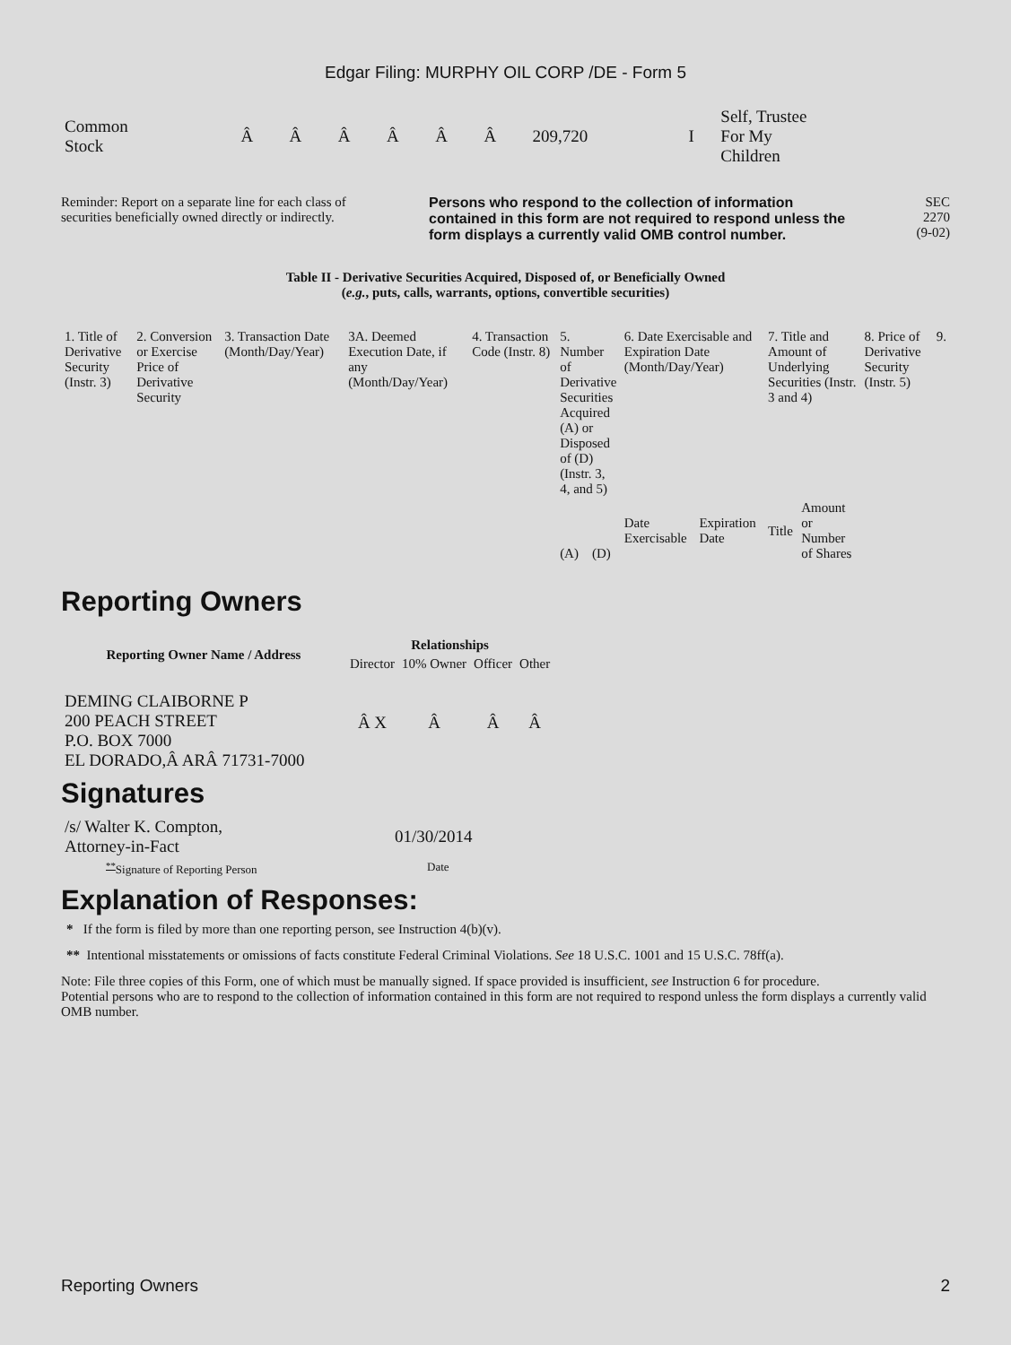Edgar Filing: MURPHY OIL CORP /DE - Form 5
| Common Stock | Â | Â | Â | Â | Â | Â | 209,720 | I | Self, Trustee For My Children |
Reminder: Report on a separate line for each class of securities beneficially owned directly or indirectly.
Persons who respond to the collection of information contained in this form are not required to respond unless the form displays a currently valid OMB control number.
SEC 2270
(9-02)
Table II - Derivative Securities Acquired, Disposed of, or Beneficially Owned
(e.g., puts, calls, warrants, options, convertible securities)
| 1. Title of Derivative Security (Instr. 3) | 2. Conversion or Exercise Price of Derivative Security | 3. Transaction Date (Month/Day/Year) | 3A. Deemed Execution Date, if any (Month/Day/Year) | 4. Transaction Code (Instr. 8) | 5. Number of Derivative Securities Acquired (A) or Disposed of (D) (Instr. 3, 4, and 5) | | 6. Date Exercisable and Expiration Date (Month/Day/Year) | | 7. Title and Amount of Underlying Securities (Instr. 3 and 4) | | 8. Price of Derivative Security (Instr. 5) | 9. |
| | | | | | (A) | (D) | Date Exercisable | Expiration Date | Title | Amount or Number of Shares | | |
Reporting Owners
| Reporting Owner Name / Address | Relationships | | | |
| --- | --- | --- | --- | --- |
| | Director | 10% Owner | Officer | Other |
| DEMING CLAIBORNE P 200 PEACH STREET P.O. BOX 7000 EL DORADO,Â ARÂ 71731-7000 | Â X | Â | Â | Â |
Signatures
| /s/ Walter K. Compton, Attorney-in-Fact | 01/30/2014 |
| <sup>**</sup> Signature of Reporting Person | Date |
Explanation of Responses:
* If the form is filed by more than one reporting person, see Instruction 4(b)(v).
** Intentional misstatements or omissions of facts constitute Federal Criminal Violations. See 18 U.S.C. 1001 and 15 U.S.C. 78ff(a).
Note: File three copies of this Form, one of which must be manually signed. If space provided is insufficient, see Instruction 6 for procedure.
Potential persons who are to respond to the collection of information contained in this form are not required to respond unless the form displays a currently valid OMB number.
Reporting Owners 2